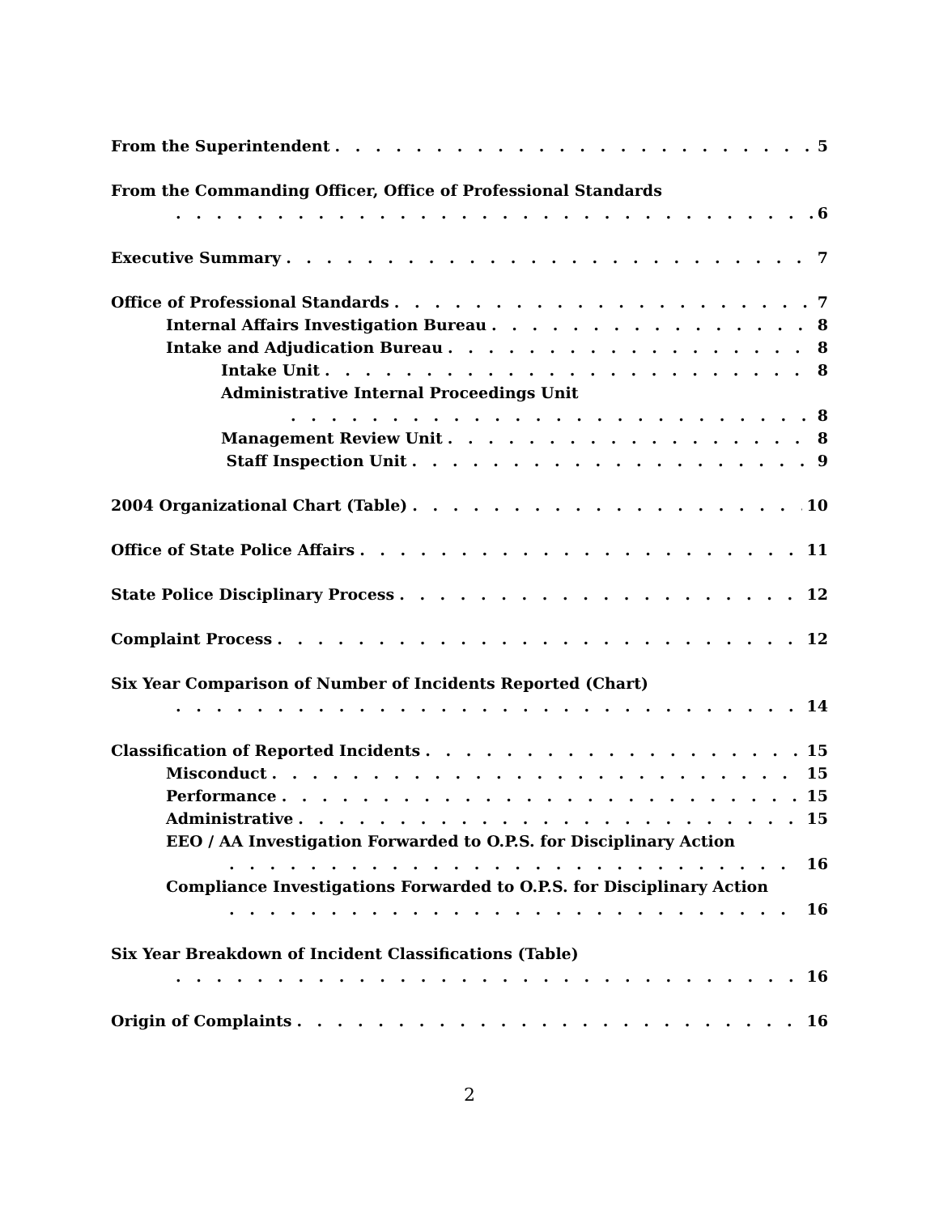From the Superintendent 5
From the Commanding Officer, Office of Professional Standards
6
Executive Summary 7
Office of Professional Standards 7
Internal Affairs Investigation Bureau 8
Intake and Adjudication Bureau 8
Intake Unit 8
Administrative Internal Proceedings Unit
8
Management Review Unit 8
Staff Inspection Unit 9
2004 Organizational Chart (Table) 10
Office of State Police Affairs 11
State Police Disciplinary Process 12
Complaint Process 12
Six Year Comparison of Number of Incidents Reported (Chart)
14
Classification of Reported Incidents 15
Misconduct 15
Performance 15
Administrative 15
EEO / AA Investigation Forwarded to O.P.S. for Disciplinary Action
16
Compliance Investigations Forwarded to O.P.S. for Disciplinary Action
16
Six Year Breakdown of Incident Classifications (Table)
16
Origin of Complaints 16
2